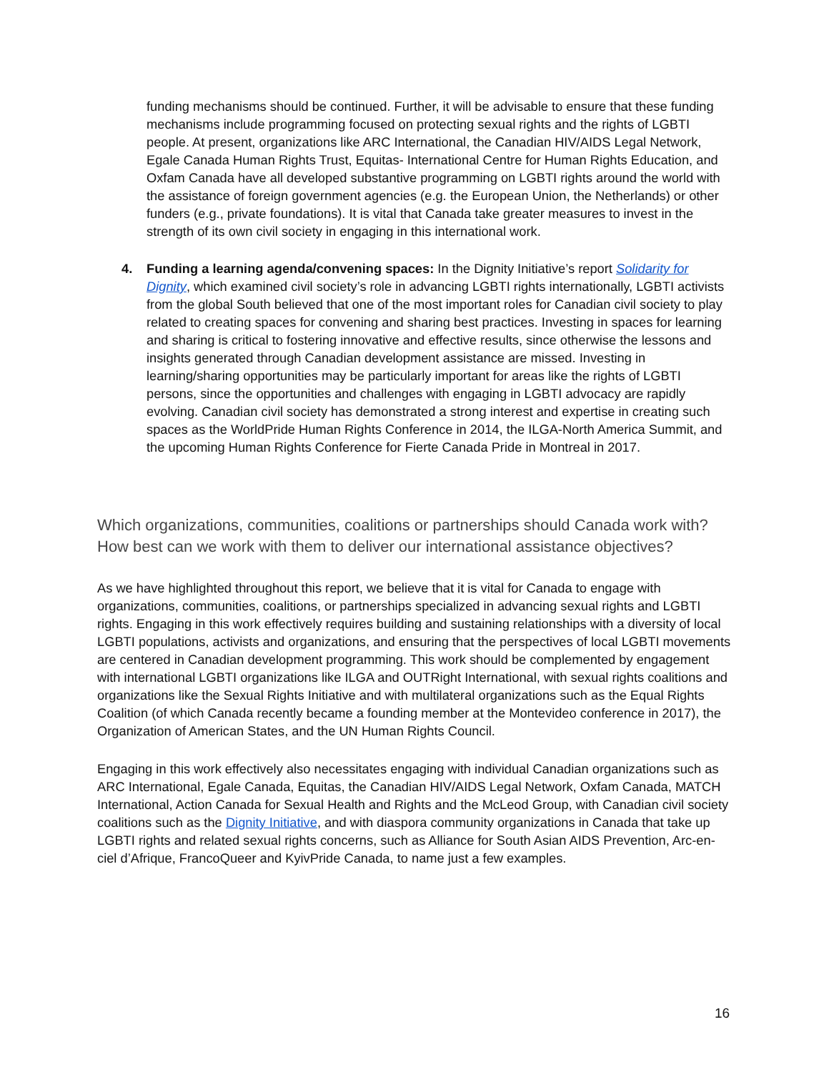funding mechanisms should be continued. Further, it will be advisable to ensure that these funding mechanisms include programming focused on protecting sexual rights and the rights of LGBTI people. At present, organizations like ARC International, the Canadian HIV/AIDS Legal Network, Egale Canada Human Rights Trust, Equitas- International Centre for Human Rights Education, and Oxfam Canada have all developed substantive programming on LGBTI rights around the world with the assistance of foreign government agencies (e.g. the European Union, the Netherlands) or other funders (e.g., private foundations). It is vital that Canada take greater measures to invest in the strength of its own civil society in engaging in this international work.
4. Funding a learning agenda/convening spaces: In the Dignity Initiative’s report Solidarity for Dignity, which examined civil society’s role in advancing LGBTI rights internationally, LGBTI activists from the global South believed that one of the most important roles for Canadian civil society to play related to creating spaces for convening and sharing best practices. Investing in spaces for learning and sharing is critical to fostering innovative and effective results, since otherwise the lessons and insights generated through Canadian development assistance are missed. Investing in learning/sharing opportunities may be particularly important for areas like the rights of LGBTI persons, since the opportunities and challenges with engaging in LGBTI advocacy are rapidly evolving. Canadian civil society has demonstrated a strong interest and expertise in creating such spaces as the WorldPride Human Rights Conference in 2014, the ILGA-North America Summit, and the upcoming Human Rights Conference for Fierte Canada Pride in Montreal in 2017.
Which organizations, communities, coalitions or partnerships should Canada work with? How best can we work with them to deliver our international assistance objectives?
As we have highlighted throughout this report, we believe that it is vital for Canada to engage with organizations, communities, coalitions, or partnerships specialized in advancing sexual rights and LGBTI rights. Engaging in this work effectively requires building and sustaining relationships with a diversity of local LGBTI populations, activists and organizations, and ensuring that the perspectives of local LGBTI movements are centered in Canadian development programming. This work should be complemented by engagement with international LGBTI organizations like ILGA and OUTRight International, with sexual rights coalitions and organizations like the Sexual Rights Initiative and with multilateral organizations such as the Equal Rights Coalition (of which Canada recently became a founding member at the Montevideo conference in 2017), the Organization of American States, and the UN Human Rights Council.
Engaging in this work effectively also necessitates engaging with individual Canadian organizations such as ARC International, Egale Canada, Equitas, the Canadian HIV/AIDS Legal Network, Oxfam Canada, MATCH International, Action Canada for Sexual Health and Rights and the McLeod Group, with Canadian civil society coalitions such as the Dignity Initiative, and with diaspora community organizations in Canada that take up LGBTI rights and related sexual rights concerns, such as Alliance for South Asian AIDS Prevention, Arc-en-ciel d’Afrique, FrancoQueer and KyivPride Canada, to name just a few examples.
16